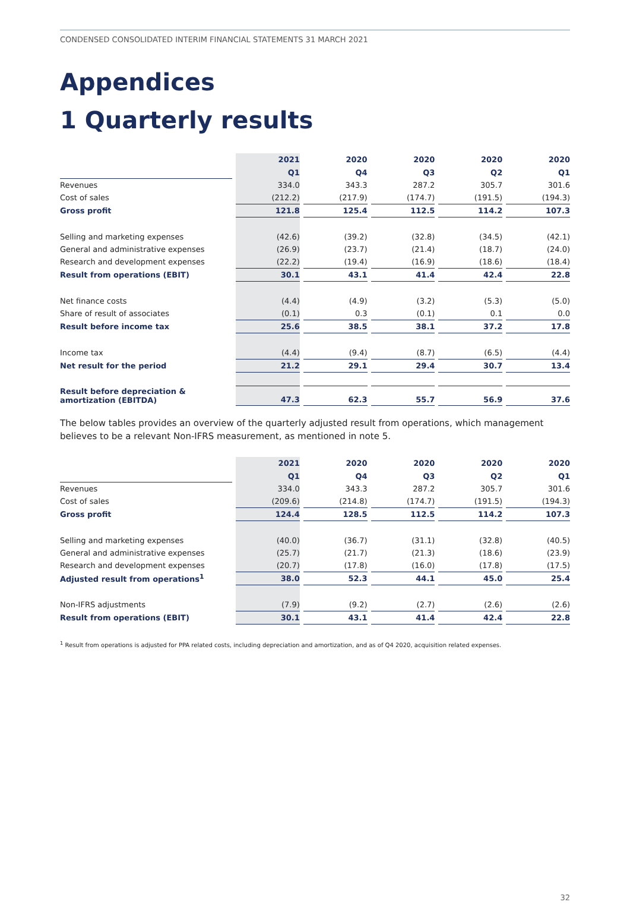CONDENSED CONSOLIDATED INTERIM FINANCIAL STATEMENTS 31 MARCH 2021
Appendices
1 Quarterly results
| | 2021 | 2020 | 2020 | 2020 | 2020 |
| --- | --- | --- | --- | --- | --- |
| | Q1 | Q4 | Q3 | Q2 | Q1 |
| Revenues | 334.0 | 343.3 | 287.2 | 305.7 | 301.6 |
| Cost of sales | (212.2) | (217.9) | (174.7) | (191.5) | (194.3) |
| Gross profit | 121.8 | 125.4 | 112.5 | 114.2 | 107.3 |
| Selling and marketing expenses | (42.6) | (39.2) | (32.8) | (34.5) | (42.1) |
| General and administrative expenses | (26.9) | (23.7) | (21.4) | (18.7) | (24.0) |
| Research and development expenses | (22.2) | (19.4) | (16.9) | (18.6) | (18.4) |
| Result from operations (EBIT) | 30.1 | 43.1 | 41.4 | 42.4 | 22.8 |
| Net finance costs | (4.4) | (4.9) | (3.2) | (5.3) | (5.0) |
| Share of result of associates | (0.1) | 0.3 | (0.1) | 0.1 | 0.0 |
| Result before income tax | 25.6 | 38.5 | 38.1 | 37.2 | 17.8 |
| Income tax | (4.4) | (9.4) | (8.7) | (6.5) | (4.4) |
| Net result for the period | 21.2 | 29.1 | 29.4 | 30.7 | 13.4 |
| Result before depreciation & amortization (EBITDA) | 47.3 | 62.3 | 55.7 | 56.9 | 37.6 |
The below tables provides an overview of the quarterly adjusted result from operations, which management believes to be a relevant Non-IFRS measurement, as mentioned in note 5.
| | 2021 | 2020 | 2020 | 2020 | 2020 |
| --- | --- | --- | --- | --- | --- |
| | Q1 | Q4 | Q3 | Q2 | Q1 |
| Revenues | 334.0 | 343.3 | 287.2 | 305.7 | 301.6 |
| Cost of sales | (209.6) | (214.8) | (174.7) | (191.5) | (194.3) |
| Gross profit | 124.4 | 128.5 | 112.5 | 114.2 | 107.3 |
| Selling and marketing expenses | (40.0) | (36.7) | (31.1) | (32.8) | (40.5) |
| General and administrative expenses | (25.7) | (21.7) | (21.3) | (18.6) | (23.9) |
| Research and development expenses | (20.7) | (17.8) | (16.0) | (17.8) | (17.5) |
| Adjusted result from operations<sup>1</sup> | 38.0 | 52.3 | 44.1 | 45.0 | 25.4 |
| Non-IFRS adjustments | (7.9) | (9.2) | (2.7) | (2.6) | (2.6) |
| Result from operations (EBIT) | 30.1 | 43.1 | 41.4 | 42.4 | 22.8 |
<sup>1</sup> Result from operations is adjusted for PPA related costs, including depreciation and amortization, and as of Q4 2020, acquisition related expenses.
32